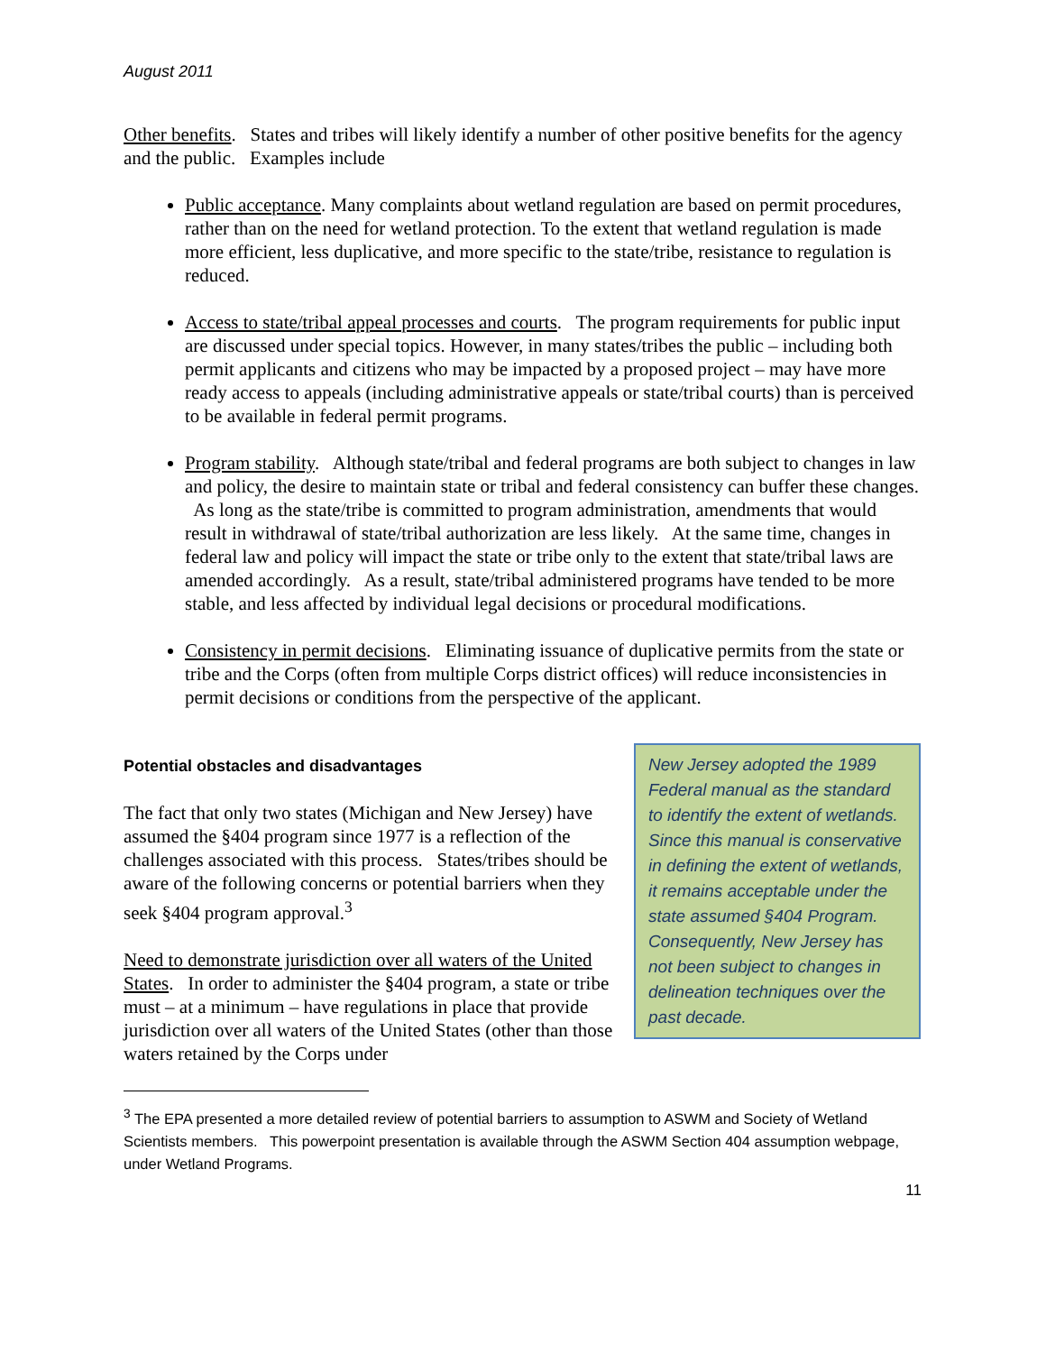August 2011
Other benefits. States and tribes will likely identify a number of other positive benefits for the agency and the public. Examples include
Public acceptance. Many complaints about wetland regulation are based on permit procedures, rather than on the need for wetland protection. To the extent that wetland regulation is made more efficient, less duplicative, and more specific to the state/tribe, resistance to regulation is reduced.
Access to state/tribal appeal processes and courts. The program requirements for public input are discussed under special topics. However, in many states/tribes the public – including both permit applicants and citizens who may be impacted by a proposed project – may have more ready access to appeals (including administrative appeals or state/tribal courts) than is perceived to be available in federal permit programs.
Program stability. Although state/tribal and federal programs are both subject to changes in law and policy, the desire to maintain state or tribal and federal consistency can buffer these changes. As long as the state/tribe is committed to program administration, amendments that would result in withdrawal of state/tribal authorization are less likely. At the same time, changes in federal law and policy will impact the state or tribe only to the extent that state/tribal laws are amended accordingly. As a result, state/tribal administered programs have tended to be more stable, and less affected by individual legal decisions or procedural modifications.
Consistency in permit decisions. Eliminating issuance of duplicative permits from the state or tribe and the Corps (often from multiple Corps district offices) will reduce inconsistencies in permit decisions or conditions from the perspective of the applicant.
Potential obstacles and disadvantages
The fact that only two states (Michigan and New Jersey) have assumed the §404 program since 1977 is a reflection of the challenges associated with this process. States/tribes should be aware of the following concerns or potential barriers when they seek §404 program approval.<sup>3</sup>
Need to demonstrate jurisdiction over all waters of the United States. In order to administer the §404 program, a state or tribe must – at a minimum – have regulations in place that provide jurisdiction over all waters of the United States (other than those waters retained by the Corps under
New Jersey adopted the 1989 Federal manual as the standard to identify the extent of wetlands. Since this manual is conservative in defining the extent of wetlands, it remains acceptable under the state assumed §404 Program. Consequently, New Jersey has not been subject to changes in delineation techniques over the past decade.
<sup>3</sup> The EPA presented a more detailed review of potential barriers to assumption to ASWM and Society of Wetland Scientists members. This powerpoint presentation is available through the ASWM Section 404 assumption webpage, under Wetland Programs.
11